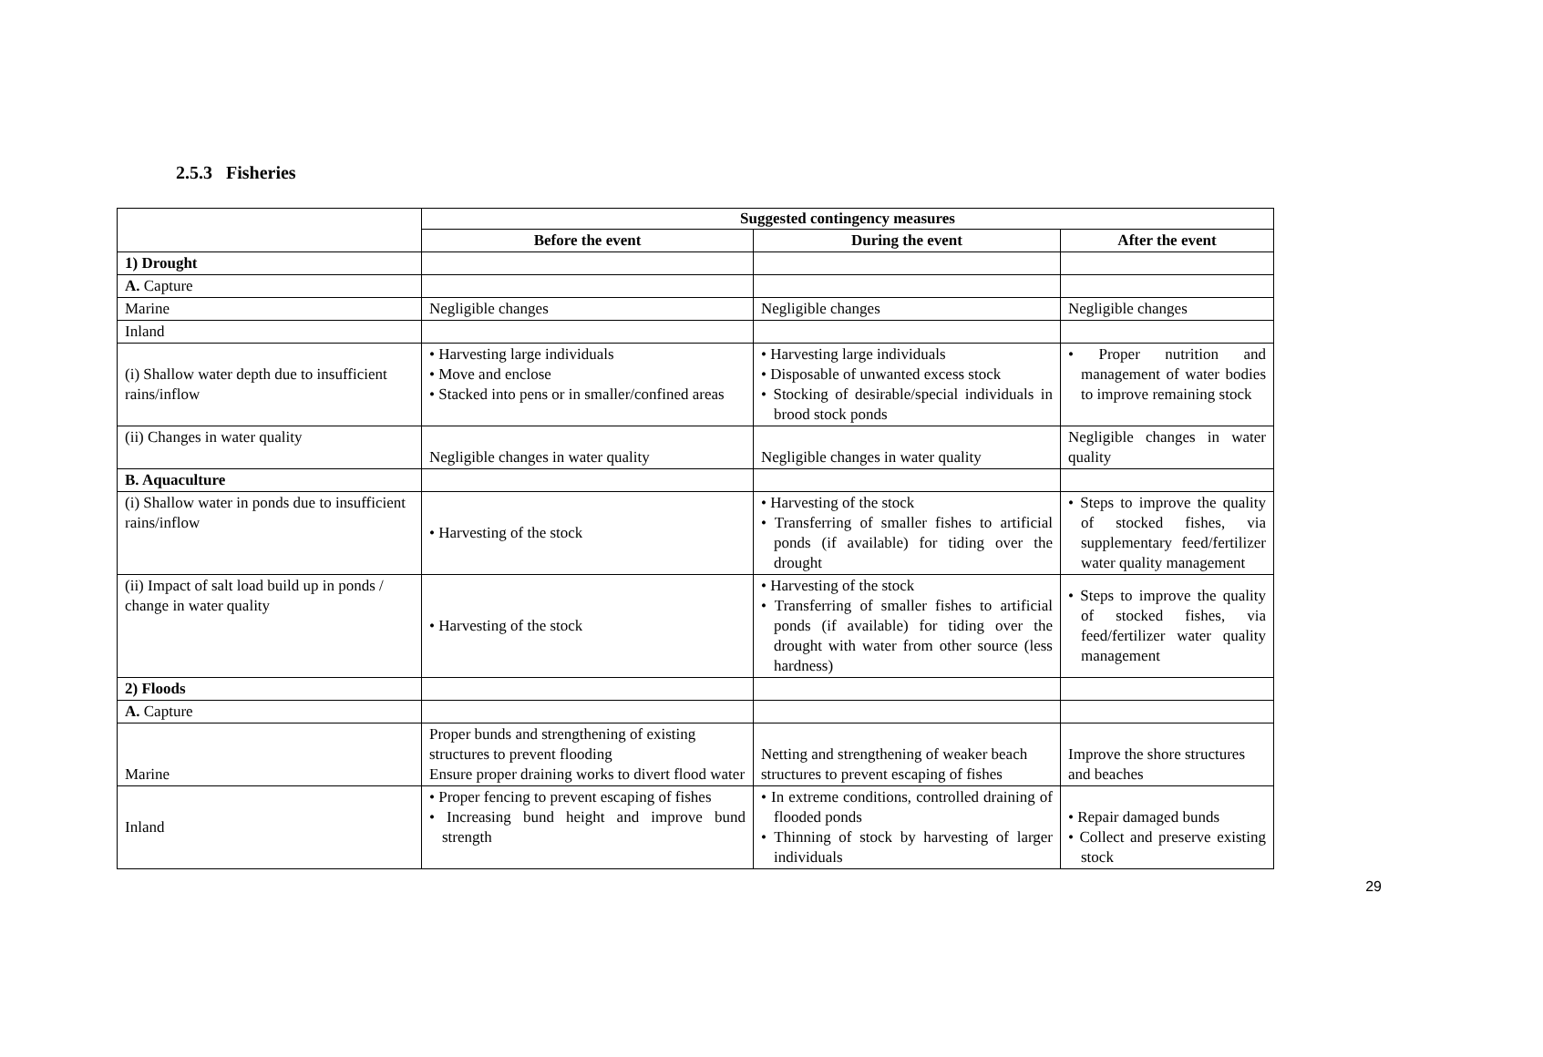2.5.3 Fisheries
| | Suggested contingency measures | | |
| | Before the event | During the event | After the event |
| 1) Drought | | | |
| A. Capture | | | |
| Marine | Negligible changes | Negligible changes | Negligible changes |
| Inland | | | |
| (i) Shallow water depth due to insufficient rains/inflow | • Harvesting large individuals • Move and enclose • Stacked into pens or in smaller/confined areas | • Harvesting large individuals • Disposable of unwanted excess stock • Stocking of desirable/special individuals in brood stock ponds | • Proper nutrition and management of water bodies to improve remaining stock |
| (ii) Changes in water quality | Negligible changes in water quality | Negligible changes in water quality | Negligible changes in water quality |
| B. Aquaculture | | | |
| (i) Shallow water in ponds due to insufficient rains/inflow | • Harvesting of the stock | • Harvesting of the stock • Transferring of smaller fishes to artificial ponds (if available) for tiding over the drought | • Steps to improve the quality of stocked fishes, via supplementary feed/fertilizer water quality management |
| (ii) Impact of salt load build up in ponds / change in water quality | • Harvesting of the stock | • Harvesting of the stock • Transferring of smaller fishes to artificial ponds (if available) for tiding over the drought with water from other source (less hardness) | • Steps to improve the quality of stocked fishes, via feed/fertilizer water quality management |
| 2) Floods | | | |
| A. Capture | | | |
| Marine | Proper bunds and strengthening of existing structures to prevent flooding Ensure proper draining works to divert flood water | Netting and strengthening of weaker beach structures to prevent escaping of fishes | Improve the shore structures and beaches |
| Inland | • Proper fencing to prevent escaping of fishes • Increasing bund height and improve bund strength | • In extreme conditions, controlled draining of flooded ponds • Thinning of stock by harvesting of larger individuals | • Repair damaged bunds • Collect and preserve existing stock |
29